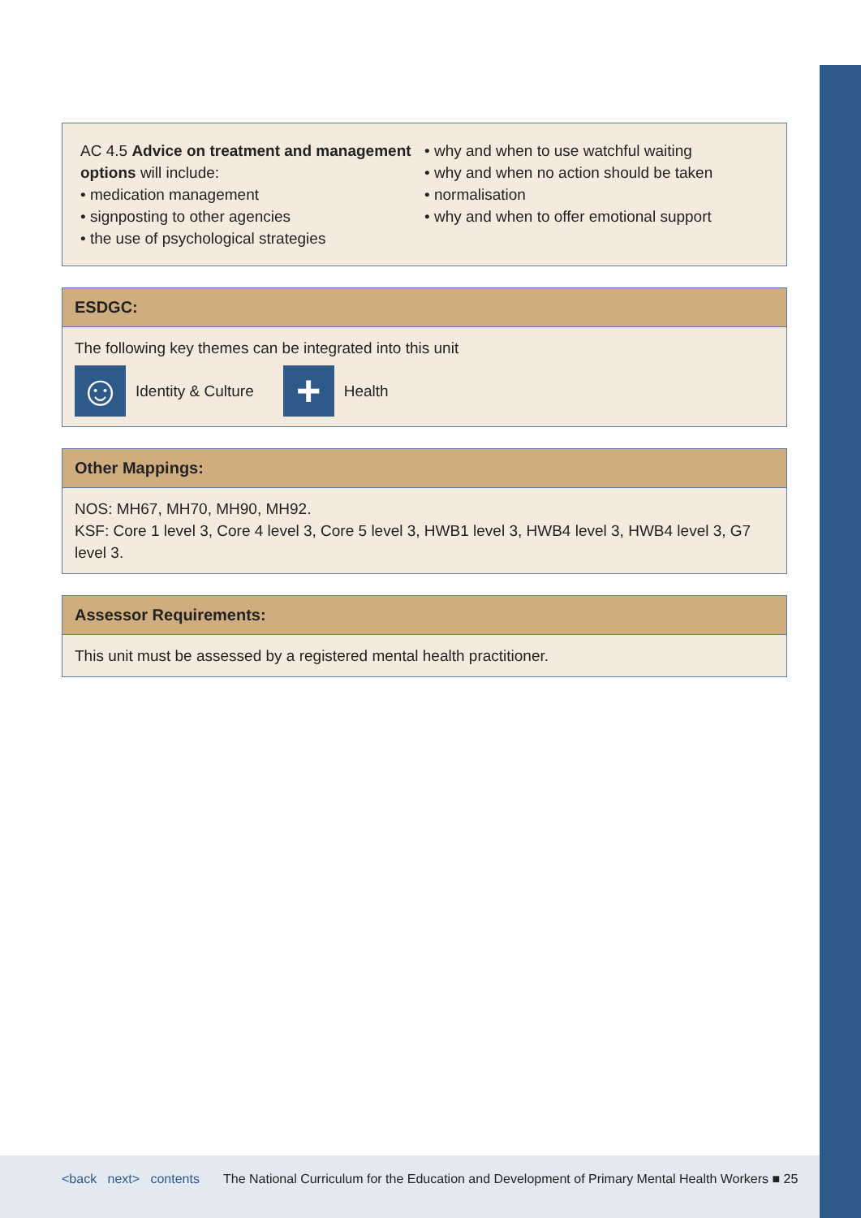AC 4.5 Advice on treatment and management options will include:
• medication management
• signposting to other agencies
• the use of psychological strategies
• why and when to use watchful waiting
• why and when no action should be taken
• normalisation
• why and when to offer emotional support
ESDGC:
The following key themes can be integrated into this unit
☺
Identity & Culture
+
Health
Other Mappings:
NOS: MH67, MH70, MH90, MH92.
KSF: Core 1 level 3, Core 4 level 3, Core 5 level 3, HWB1 level 3, HWB4 level 3, HWB4 level 3, G7 level 3.
Assessor Requirements:
This unit must be assessed by a registered mental health practitioner.
<back next> contents The National Curriculum for the Education and Development of Primary Mental Health Workers ■ 25